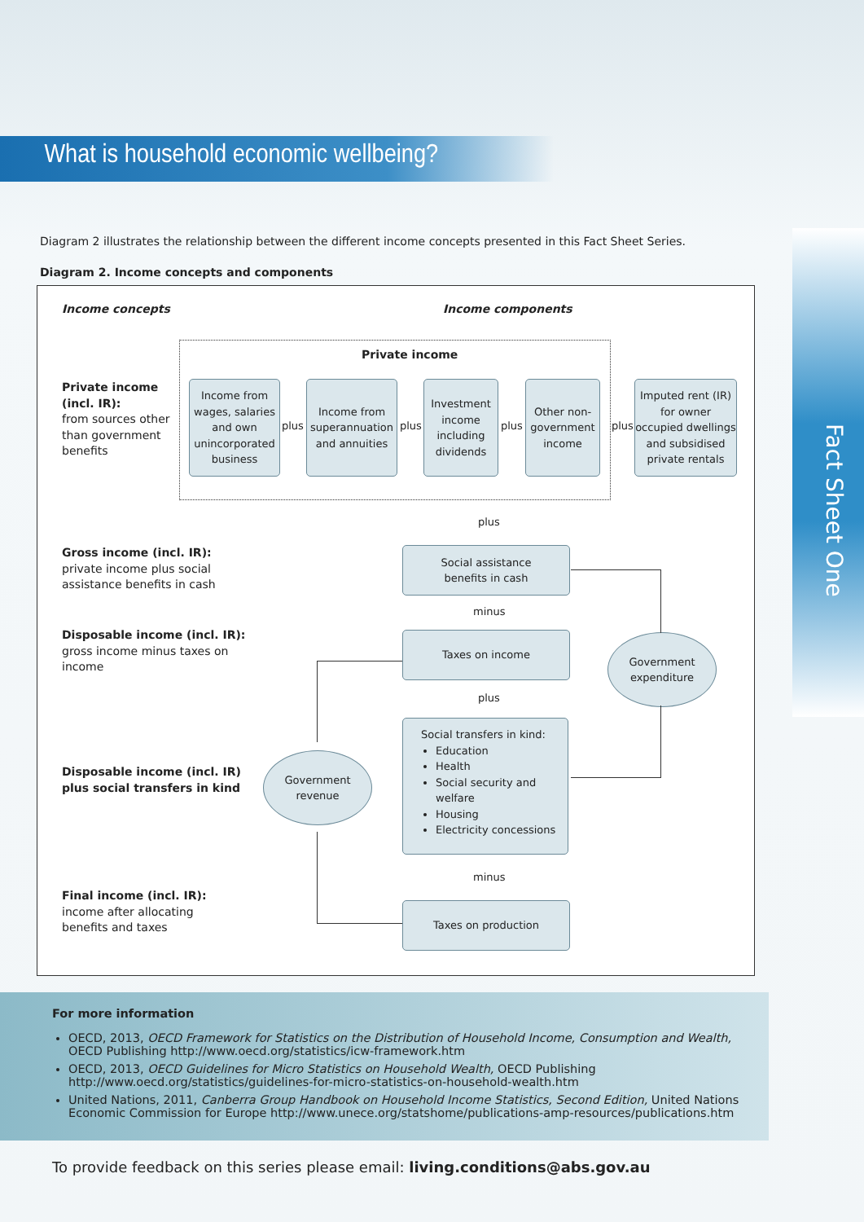What is household economic wellbeing?
Fact Sheet One
Diagram 2 illustrates the relationship between the different income concepts presented in this Fact Sheet Series.
Diagram 2. Income concepts and components
Income concepts Income components
Private income
Private income
(incl. IR):
from sources other
than government
benefits
Income from wages, salaries and own unincorporated business
plus
Income from superannuation and annuities
plus
Investment income including dividends
plus
Other non-government income
plus
Imputed rent (IR) for owner occupied dwellings and subsidised private rentals
plus
Gross income (incl. IR):
private income plus social
assistance benefits in cash
Social assistance
benefits in cash
minus
Disposable income (incl. IR):
gross income minus taxes on
income
Taxes on income
Government
expenditure
plus
Disposable income (incl. IR)
plus social transfers in kind
Government
revenue
Social transfers in kind:
Education
Health
Social security and welfare
Housing
Electricity concessions
minus
Final income (incl. IR):
income after allocating
benefits and taxes
Taxes on production
For more information
OECD, 2013, OECD Framework for Statistics on the Distribution of Household Income, Consumption and Wealth, OECD Publishing http://www.oecd.org/statistics/icw-framework.htm
OECD, 2013, OECD Guidelines for Micro Statistics on Household Wealth, OECD Publishing http://www.oecd.org/statistics/guidelines-for-micro-statistics-on-household-wealth.htm
United Nations, 2011, Canberra Group Handbook on Household Income Statistics, Second Edition, United Nations Economic Commission for Europe http://www.unece.org/statshome/publications-amp-resources/publications.htm
To provide feedback on this series please email: living.conditions@abs.gov.au